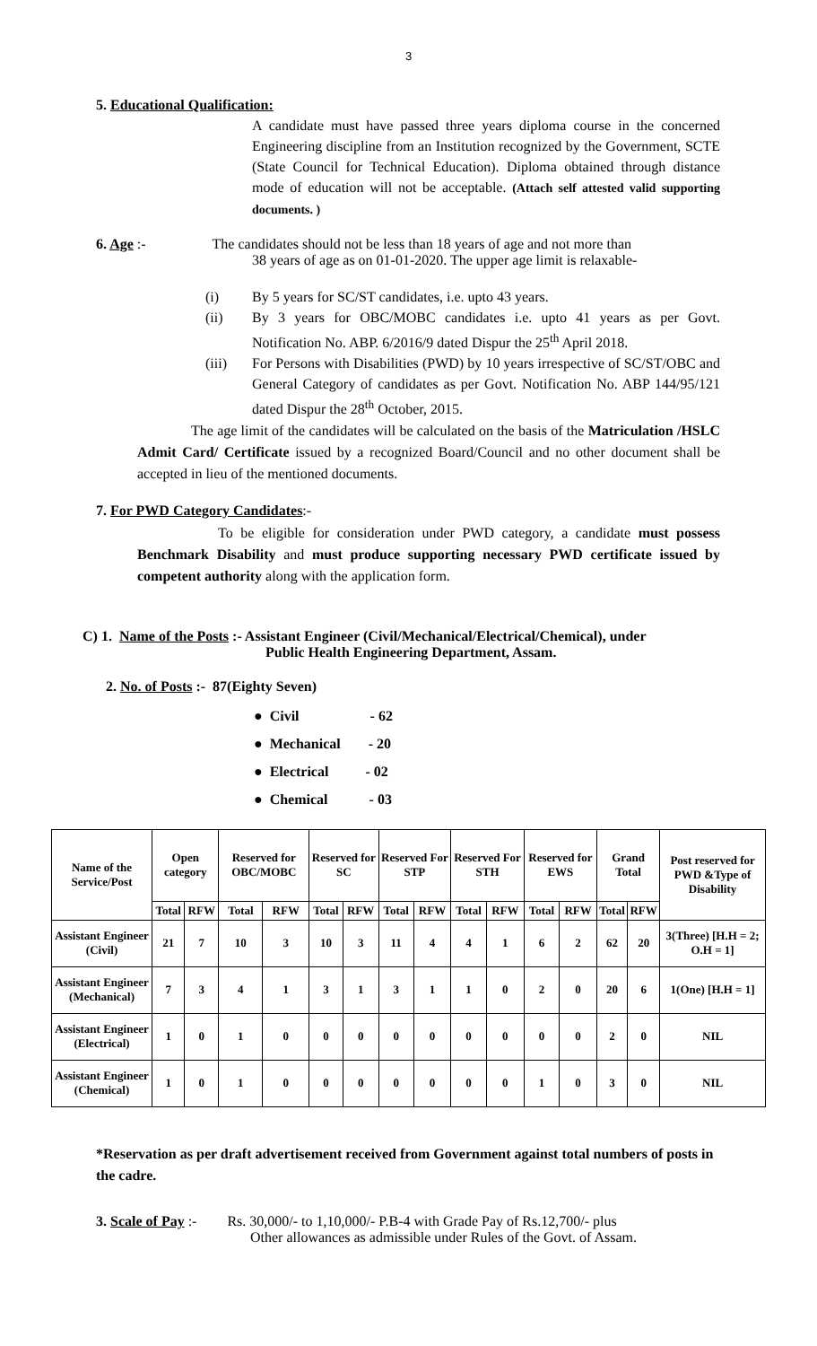3
5. Educational Qualification:
A candidate must have passed three years diploma course in the concerned Engineering discipline from an Institution recognized by the Government, SCTE (State Council for Technical Education). Diploma obtained through distance mode of education will not be acceptable. (Attach self attested valid supporting documents. )
6. Age :- The candidates should not be less than 18 years of age and not more than
38 years of age as on 01-01-2020. The upper age limit is relaxable-
(i) By 5 years for SC/ST candidates, i.e. upto 43 years.
(ii) By 3 years for OBC/MOBC candidates i.e. upto 41 years as per Govt. Notification No. ABP. 6/2016/9 dated Dispur the 25<sup>th</sup> April 2018.
(iii) For Persons with Disabilities (PWD) by 10 years irrespective of SC/ST/OBC and General Category of candidates as per Govt. Notification No. ABP 144/95/121 dated Dispur the 28<sup>th</sup> October, 2015.
The age limit of the candidates will be calculated on the basis of the Matriculation /HSLC Admit Card/ Certificate issued by a recognized Board/Council and no other document shall be accepted in lieu of the mentioned documents.
7. For PWD Category Candidates:-
To be eligible for consideration under PWD category, a candidate must possess Benchmark Disability and must produce supporting necessary PWD certificate issued by competent authority along with the application form.
C) 1. Name of the Posts :- Assistant Engineer (Civil/Mechanical/Electrical/Chemical), under
Public Health Engineering Department, Assam.
2. No. of Posts :- 87(Eighty Seven)
● Civil - 62
● Mechanical - 20
● Electrical - 02
● Chemical - 03
| Name of the Service/Post | Open category | | Reserved for OBC/MOBC | | Reserved for SC | | Reserved For STP | | Reserved For STH | | Reserved for EWS | | Grand Total | | Post reserved for PWD &Type of Disability |
| --- | --- | --- | --- | --- | --- | --- | --- | --- | --- | --- | --- | --- | --- | --- | --- |
| | Total | RFW | Total | RFW | Total | RFW | Total | RFW | Total | RFW | Total | RFW | Total | RFW | |
| Assistant Engineer (Civil) | 21 | 7 | 10 | 3 | 10 | 3 | 11 | 4 | 4 | 1 | 6 | 2 | 62 | 20 | 3(Three) [H.H = 2; O.H = 1] |
| Assistant Engineer (Mechanical) | 7 | 3 | 4 | 1 | 3 | 1 | 3 | 1 | 1 | 0 | 2 | 0 | 20 | 6 | 1(One) [H.H = 1] |
| Assistant Engineer (Electrical) | 1 | 0 | 1 | 0 | 0 | 0 | 0 | 0 | 0 | 0 | 0 | 0 | 2 | 0 | NIL |
| Assistant Engineer (Chemical) | 1 | 0 | 1 | 0 | 0 | 0 | 0 | 0 | 0 | 0 | 1 | 0 | 3 | 0 | NIL |
*Reservation as per draft advertisement received from Government against total numbers of posts in the cadre.
3. Scale of Pay :- Rs. 30,000/- to 1,10,000/- P.B-4 with Grade Pay of Rs.12,700/- plus
Other allowances as admissible under Rules of the Govt. of Assam.